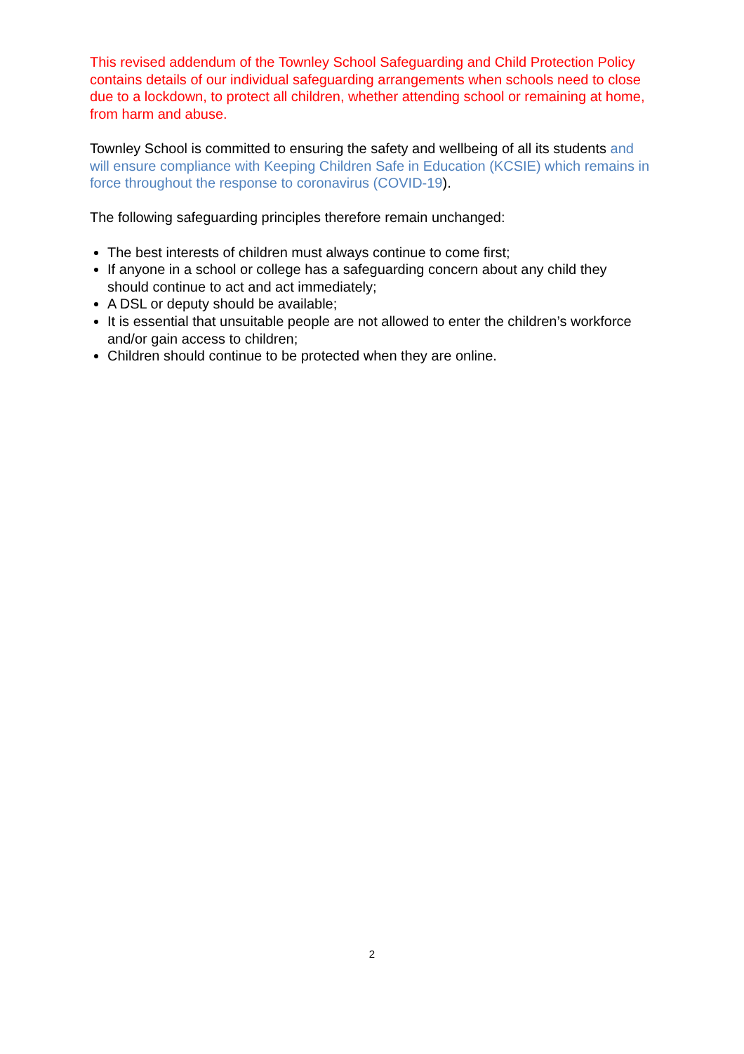This revised addendum of the Townley School Safeguarding and Child Protection Policy contains details of our individual safeguarding arrangements when schools need to close due to a lockdown, to protect all children, whether attending school or remaining at home, from harm and abuse.
Townley School is committed to ensuring the safety and wellbeing of all its students and will ensure compliance with Keeping Children Safe in Education (KCSIE) which remains in force throughout the response to coronavirus (COVID-19).
The following safeguarding principles therefore remain unchanged:
The best interests of children must always continue to come first;
If anyone in a school or college has a safeguarding concern about any child they should continue to act and act immediately;
A DSL or deputy should be available;
It is essential that unsuitable people are not allowed to enter the children’s workforce and/or gain access to children;
Children should continue to be protected when they are online.
2